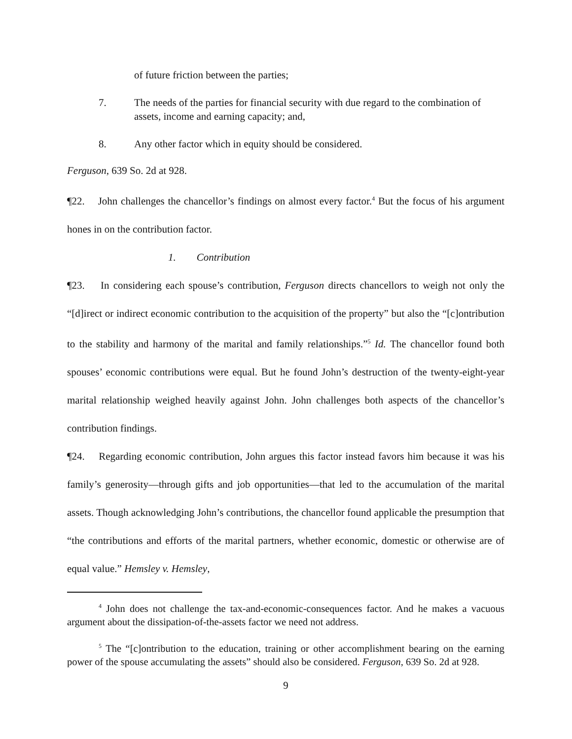of future friction between the parties;
7. The needs of the parties for financial security with due regard to the combination of assets, income and earning capacity; and,
8. Any other factor which in equity should be considered.
Ferguson, 639 So. 2d at 928.
¶22. John challenges the chancellor’s findings on almost every factor.<sup>4</sup> But the focus of his argument hones in on the contribution factor.
1. Contribution
¶23. In considering each spouse’s contribution, Ferguson directs chancellors to weigh not only the “[d]irect or indirect economic contribution to the acquisition of the property” but also the “[c]ontribution to the stability and harmony of the marital and family relationships.”<sup>5</sup> Id. The chancellor found both spouses’ economic contributions were equal. But he found John’s destruction of the twenty-eight-year marital relationship weighed heavily against John. John challenges both aspects of the chancellor’s contribution findings.
¶24. Regarding economic contribution, John argues this factor instead favors him because it was his family’s generosity—through gifts and job opportunities—that led to the accumulation of the marital assets. Though acknowledging John’s contributions, the chancellor found applicable the presumption that “the contributions and efforts of the marital partners, whether economic, domestic or otherwise are of equal value.” Hemsley v. Hemsley,
<sup>4</sup> John does not challenge the tax-and-economic-consequences factor. And he makes a vacuous argument about the dissipation-of-the-assets factor we need not address.
<sup>5</sup> The “[c]ontribution to the education, training or other accomplishment bearing on the earning power of the spouse accumulating the assets” should also be considered. Ferguson, 639 So. 2d at 928.
9